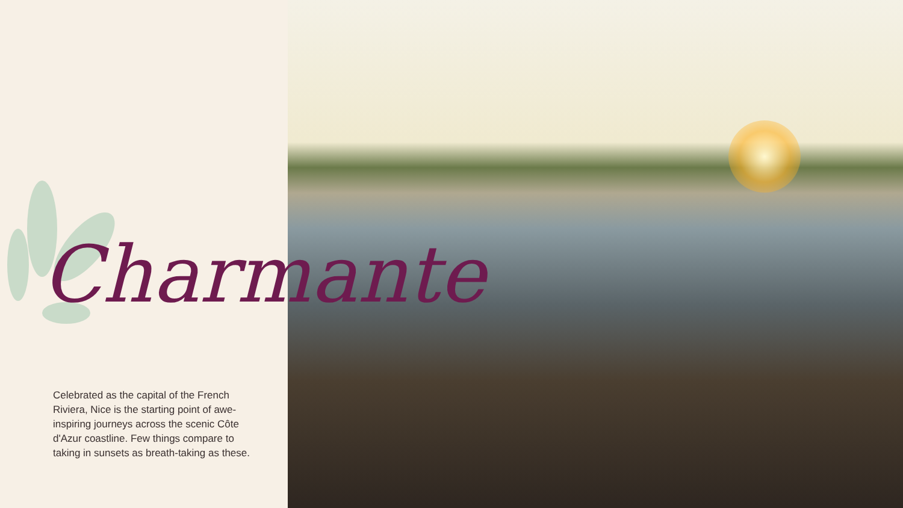Charmante
Celebrated as the capital of the French Riviera, Nice is the starting point of awe-inspiring journeys across the scenic Côte d'Azur coastline. Few things compare to taking in sunsets as breath-taking as these.